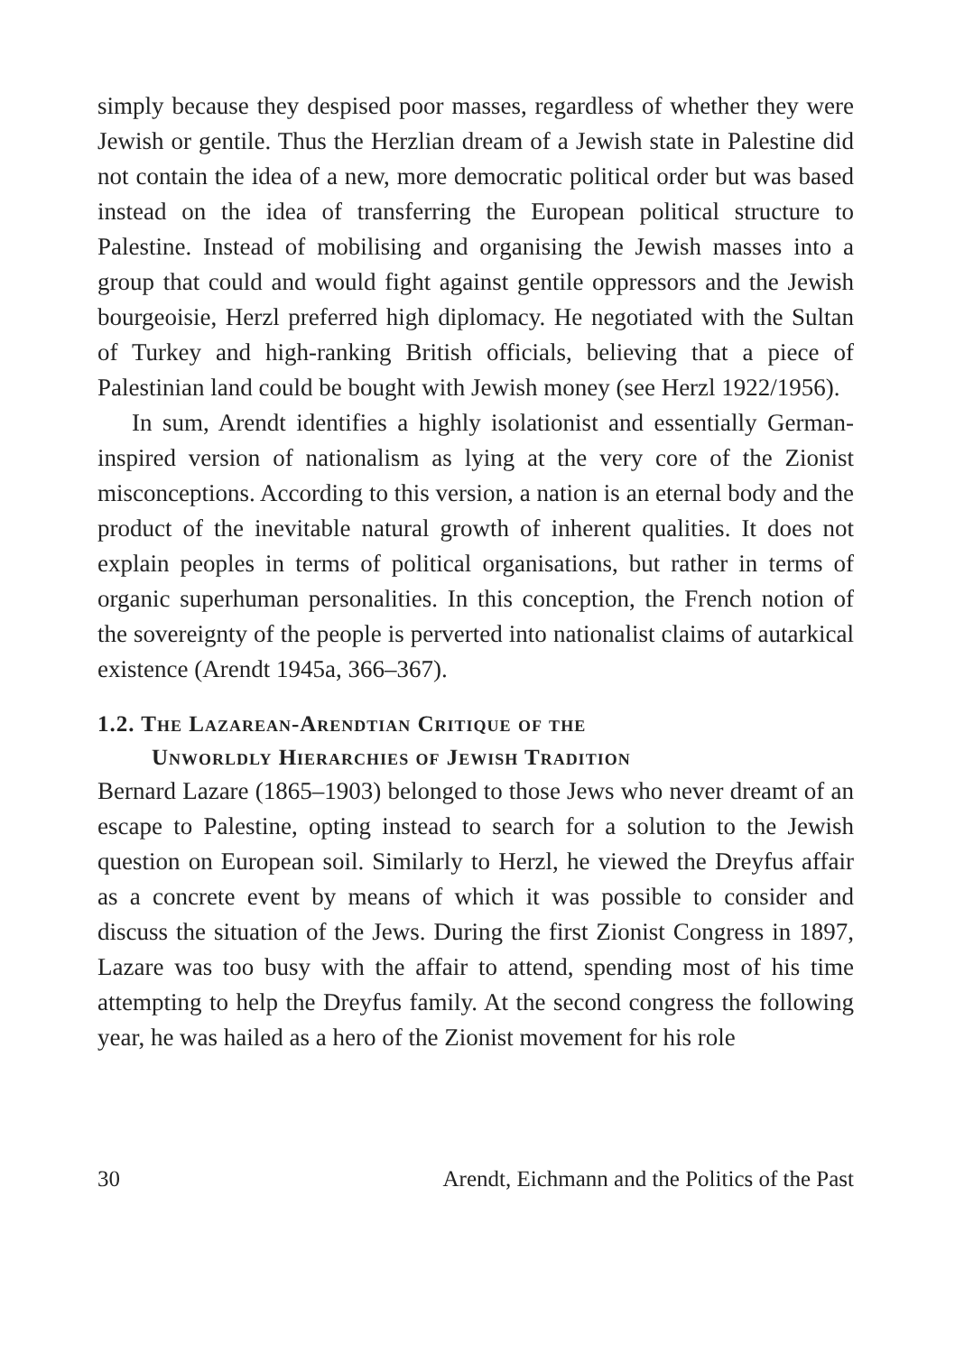simply because they despised poor masses, regardless of whether they were Jewish or gentile. Thus the Herzlian dream of a Jewish state in Palestine did not contain the idea of a new, more democratic political order but was based instead on the idea of transferring the European political structure to Palestine. Instead of mobilising and organising the Jewish masses into a group that could and would fight against gentile oppressors and the Jewish bourgeoisie, Herzl preferred high diplomacy. He negotiated with the Sultan of Turkey and high-ranking British officials, believing that a piece of Palestinian land could be bought with Jewish money (see Herzl 1922/1956).
In sum, Arendt identifies a highly isolationist and essentially German-inspired version of nationalism as lying at the very core of the Zionist misconceptions. According to this version, a nation is an eternal body and the product of the inevitable natural growth of inherent qualities. It does not explain peoples in terms of political organisations, but rather in terms of organic superhuman personalities. In this conception, the French notion of the sovereignty of the people is perverted into nationalist claims of autarkical existence (Arendt 1945a, 366–367).
1.2. The Lazarean-Arendtian Critique of the
Unworldly Hierarchies of Jewish Tradition
Bernard Lazare (1865–1903) belonged to those Jews who never dreamt of an escape to Palestine, opting instead to search for a solution to the Jewish question on European soil. Similarly to Herzl, he viewed the Dreyfus affair as a concrete event by means of which it was possible to consider and discuss the situation of the Jews. During the first Zionist Congress in 1897, Lazare was too busy with the affair to attend, spending most of his time attempting to help the Dreyfus family. At the second congress the following year, he was hailed as a hero of the Zionist movement for his role
30 Arendt, Eichmann and the Politics of the Past